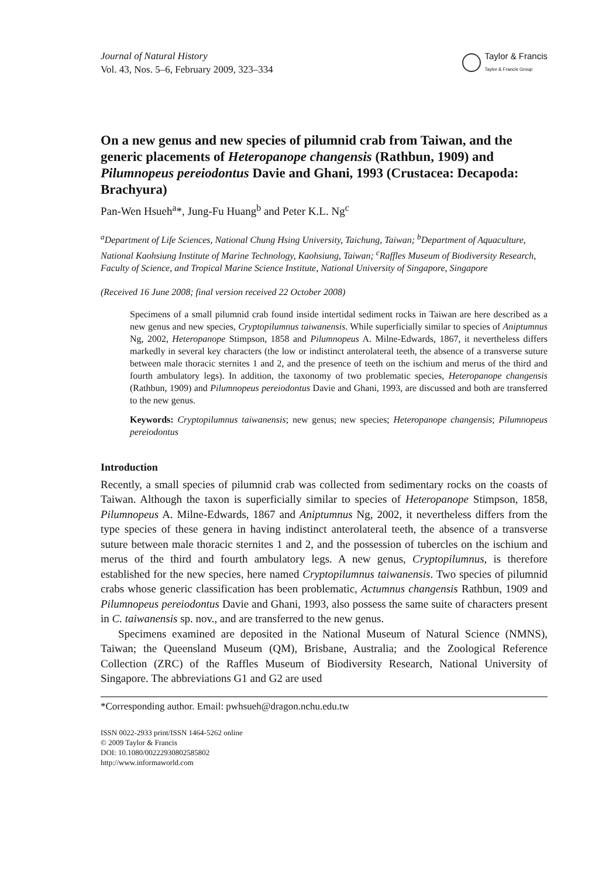Journal of Natural History
Vol. 43, Nos. 5–6, February 2009, 323–334
Taylor & Francis
Taylor & Francis Group
On a new genus and new species of pilumnid crab from Taiwan, and the generic placements of Heteropanope changensis (Rathbun, 1909) and Pilumnopeus pereiodontus Davie and Ghani, 1993 (Crustacea: Decapoda: Brachyura)
Pan-Wen Hsueh<sup>a</sup>*, Jung-Fu Huang<sup>b</sup> and Peter K.L. Ng<sup>c</sup>
<sup>a</sup> Department of Life Sciences, National Chung Hsing University, Taichung, Taiwan; <sup>b</sup>Department of Aquaculture, National Kaohsiung Institute of Marine Technology, Kaohsiung, Taiwan; <sup>c</sup>Raffles Museum of Biodiversity Research, Faculty of Science, and Tropical Marine Science Institute, National University of Singapore, Singapore
(Received 16 June 2008; final version received 22 October 2008)
Specimens of a small pilumnid crab found inside intertidal sediment rocks in Taiwan are here described as a new genus and new species, Cryptopilumnus taiwanensis. While superficially similar to species of Aniptumnus Ng, 2002, Heteropanope Stimpson, 1858 and Pilumnopeus A. Milne-Edwards, 1867, it nevertheless differs markedly in several key characters (the low or indistinct anterolateral teeth, the absence of a transverse suture between male thoracic sternites 1 and 2, and the presence of teeth on the ischium and merus of the third and fourth ambulatory legs). In addition, the taxonomy of two problematic species, Heteropanope changensis (Rathbun, 1909) and Pilumnopeus pereiodontus Davie and Ghani, 1993, are discussed and both are transferred to the new genus.
Keywords: Cryptopilumnus taiwanensis; new genus; new species; Heteropanope changensis; Pilumnopeus pereiodontus
Introduction
Recently, a small species of pilumnid crab was collected from sedimentary rocks on the coasts of Taiwan. Although the taxon is superficially similar to species of Heteropanope Stimpson, 1858, Pilumnopeus A. Milne-Edwards, 1867 and Aniptumnus Ng, 2002, it nevertheless differs from the type species of these genera in having indistinct anterolateral teeth, the absence of a transverse suture between male thoracic sternites 1 and 2, and the possession of tubercles on the ischium and merus of the third and fourth ambulatory legs. A new genus, Cryptopilumnus, is therefore established for the new species, here named Cryptopilumnus taiwanensis. Two species of pilumnid crabs whose generic classification has been problematic, Actumnus changensis Rathbun, 1909 and Pilumnopeus pereiodontus Davie and Ghani, 1993, also possess the same suite of characters present in C. taiwanensis sp. nov., and are transferred to the new genus.
Specimens examined are deposited in the National Museum of Natural Science (NMNS), Taiwan; the Queensland Museum (QM), Brisbane, Australia; and the Zoological Reference Collection (ZRC) of the Raffles Museum of Biodiversity Research, National University of Singapore. The abbreviations G1 and G2 are used
*Corresponding author. Email: pwhsueh@dragon.nchu.edu.tw
ISSN 0022-2933 print/ISSN 1464-5262 online
© 2009 Taylor & Francis
DOI: 10.1080/00222930802585802
http://www.informaworld.com